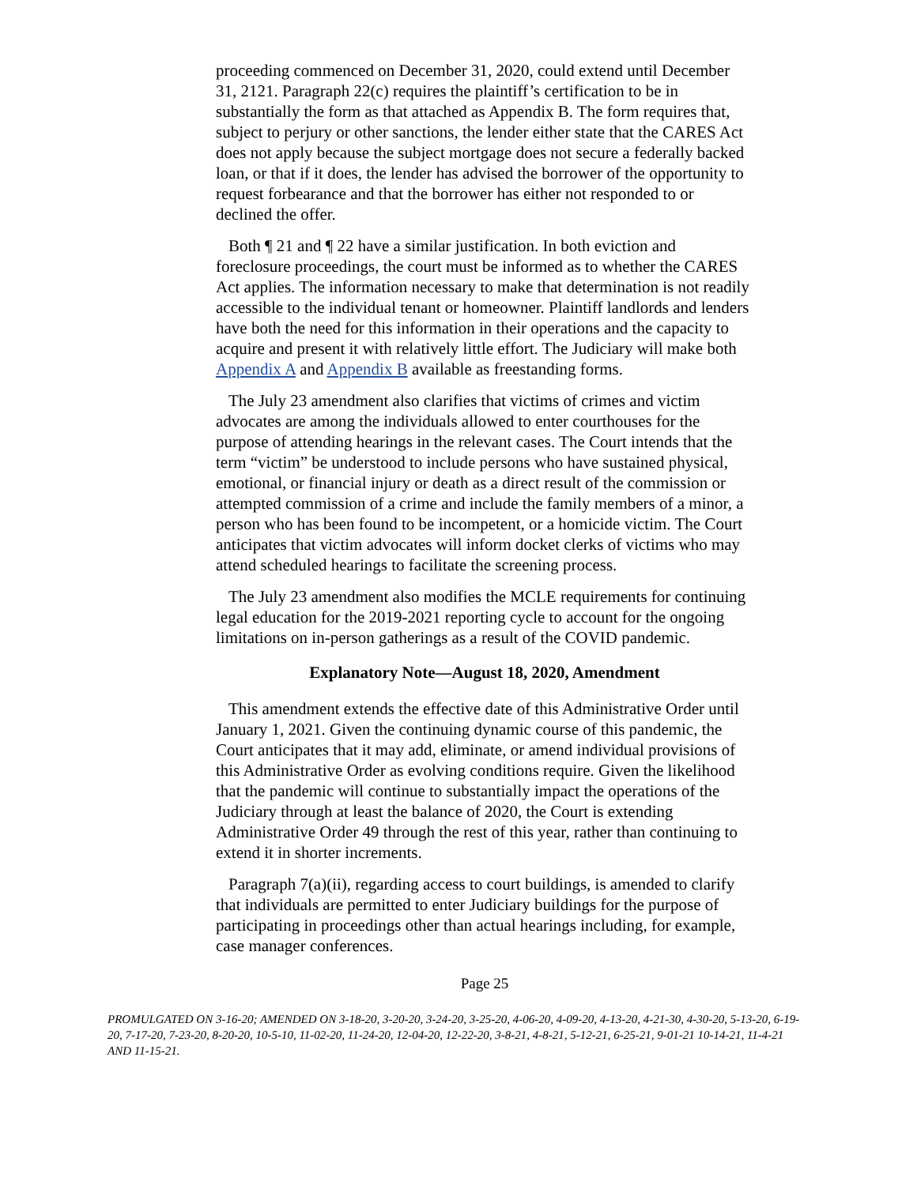proceeding commenced on December 31, 2020, could extend until December 31, 2121. Paragraph 22(c) requires the plaintiff’s certification to be in substantially the form as that attached as Appendix B. The form requires that, subject to perjury or other sanctions, the lender either state that the CARES Act does not apply because the subject mortgage does not secure a federally backed loan, or that if it does, the lender has advised the borrower of the opportunity to request forbearance and that the borrower has either not responded to or declined the offer.
Both ¶ 21 and ¶ 22 have a similar justification. In both eviction and foreclosure proceedings, the court must be informed as to whether the CARES Act applies. The information necessary to make that determination is not readily accessible to the individual tenant or homeowner. Plaintiff landlords and lenders have both the need for this information in their operations and the capacity to acquire and present it with relatively little effort. The Judiciary will make both Appendix A and Appendix B available as freestanding forms.
The July 23 amendment also clarifies that victims of crimes and victim advocates are among the individuals allowed to enter courthouses for the purpose of attending hearings in the relevant cases. The Court intends that the term “victim” be understood to include persons who have sustained physical, emotional, or financial injury or death as a direct result of the commission or attempted commission of a crime and include the family members of a minor, a person who has been found to be incompetent, or a homicide victim. The Court anticipates that victim advocates will inform docket clerks of victims who may attend scheduled hearings to facilitate the screening process.
The July 23 amendment also modifies the MCLE requirements for continuing legal education for the 2019-2021 reporting cycle to account for the ongoing limitations on in-person gatherings as a result of the COVID pandemic.
Explanatory Note—August 18, 2020, Amendment
This amendment extends the effective date of this Administrative Order until January 1, 2021. Given the continuing dynamic course of this pandemic, the Court anticipates that it may add, eliminate, or amend individual provisions of this Administrative Order as evolving conditions require. Given the likelihood that the pandemic will continue to substantially impact the operations of the Judiciary through at least the balance of 2020, the Court is extending Administrative Order 49 through the rest of this year, rather than continuing to extend it in shorter increments.
Paragraph 7(a)(ii), regarding access to court buildings, is amended to clarify that individuals are permitted to enter Judiciary buildings for the purpose of participating in proceedings other than actual hearings including, for example, case manager conferences.
Page 25
PROMULGATED ON 3-16-20; AMENDED ON 3-18-20, 3-20-20, 3-24-20, 3-25-20, 4-06-20, 4-09-20, 4-13-20, 4-21-30, 4-30-20, 5-13-20, 6-19-20, 7-17-20, 7-23-20, 8-20-20, 10-5-10, 11-02-20, 11-24-20, 12-04-20, 12-22-20, 3-8-21, 4-8-21, 5-12-21, 6-25-21, 9-01-21 10-14-21, 11-4-21 AND 11-15-21.